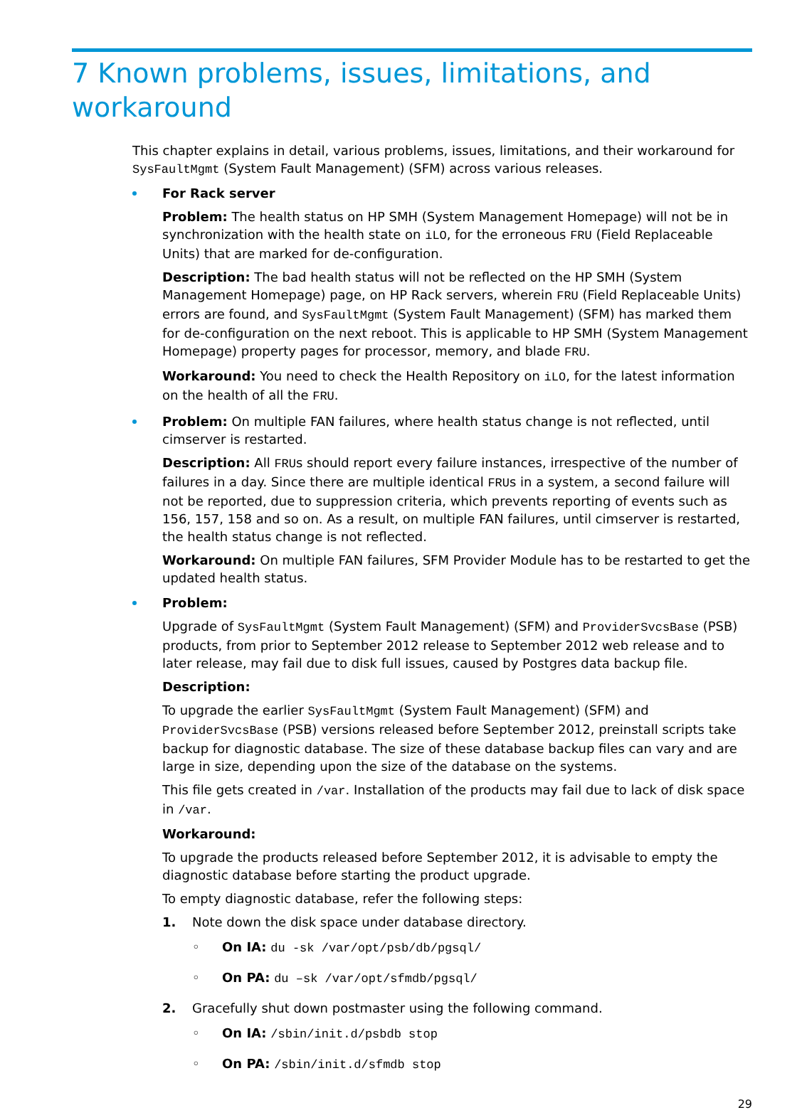7 Known problems, issues, limitations, and workaround
This chapter explains in detail, various problems, issues, limitations, and their workaround for SysFaultMgmt (System Fault Management) (SFM) across various releases.
For Rack server
Problem: The health status on HP SMH (System Management Homepage) will not be in synchronization with the health state on iLO, for the erroneous FRU (Field Replaceable Units) that are marked for de-configuration.
Description: The bad health status will not be reflected on the HP SMH (System Management Homepage) page, on HP Rack servers, wherein FRU (Field Replaceable Units) errors are found, and SysFaultMgmt (System Fault Management) (SFM) has marked them for de-configuration on the next reboot. This is applicable to HP SMH (System Management Homepage) property pages for processor, memory, and blade FRU.
Workaround: You need to check the Health Repository on iLO, for the latest information on the health of all the FRU.
Problem: On multiple FAN failures, where health status change is not reflected, until cimserver is restarted.
Description: All FRUs should report every failure instances, irrespective of the number of failures in a day. Since there are multiple identical FRUs in a system, a second failure will not be reported, due to suppression criteria, which prevents reporting of events such as 156, 157, 158 and so on. As a result, on multiple FAN failures, until cimserver is restarted, the health status change is not reflected.
Workaround: On multiple FAN failures, SFM Provider Module has to be restarted to get the updated health status.
Problem:
Upgrade of SysFaultMgmt (System Fault Management) (SFM) and ProviderSvcsBase (PSB) products, from prior to September 2012 release to September 2012 web release and to later release, may fail due to disk full issues, caused by Postgres data backup file.
Description:
To upgrade the earlier SysFaultMgmt (System Fault Management) (SFM) and ProviderSvcsBase (PSB) versions released before September 2012, preinstall scripts take backup for diagnostic database. The size of these database backup files can vary and are large in size, depending upon the size of the database on the systems.
This file gets created in /var. Installation of the products may fail due to lack of disk space in /var.
Workaround:
To upgrade the products released before September 2012, it is advisable to empty the diagnostic database before starting the product upgrade.
To empty diagnostic database, refer the following steps:
1. Note down the disk space under database directory.
◦ On IA: du -sk /var/opt/psb/db/pgsql/
◦ On PA: du –sk /var/opt/sfmdb/pgsql/
2. Gracefully shut down postmaster using the following command.
◦ On IA: /sbin/init.d/psbdb stop
◦ On PA: /sbin/init.d/sfmdb stop
29